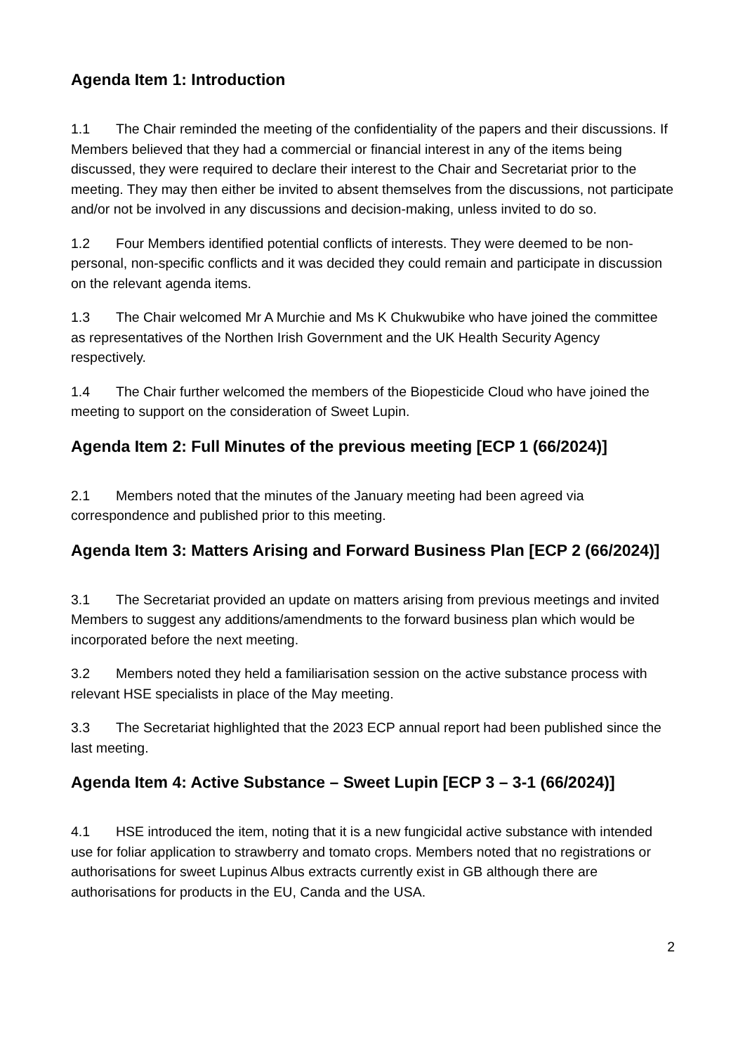Agenda Item 1: Introduction
1.1 The Chair reminded the meeting of the confidentiality of the papers and their discussions. If Members believed that they had a commercial or financial interest in any of the items being discussed, they were required to declare their interest to the Chair and Secretariat prior to the meeting. They may then either be invited to absent themselves from the discussions, not participate and/or not be involved in any discussions and decision-making, unless invited to do so.
1.2 Four Members identified potential conflicts of interests. They were deemed to be non-personal, non-specific conflicts and it was decided they could remain and participate in discussion on the relevant agenda items.
1.3 The Chair welcomed Mr A Murchie and Ms K Chukwubike who have joined the committee as representatives of the Northen Irish Government and the UK Health Security Agency respectively.
1.4 The Chair further welcomed the members of the Biopesticide Cloud who have joined the meeting to support on the consideration of Sweet Lupin.
Agenda Item 2: Full Minutes of the previous meeting [ECP 1 (66/2024)]
2.1 Members noted that the minutes of the January meeting had been agreed via correspondence and published prior to this meeting.
Agenda Item 3: Matters Arising and Forward Business Plan [ECP 2 (66/2024)]
3.1 The Secretariat provided an update on matters arising from previous meetings and invited Members to suggest any additions/amendments to the forward business plan which would be incorporated before the next meeting.
3.2 Members noted they held a familiarisation session on the active substance process with relevant HSE specialists in place of the May meeting.
3.3 The Secretariat highlighted that the 2023 ECP annual report had been published since the last meeting.
Agenda Item 4: Active Substance – Sweet Lupin [ECP 3 – 3-1 (66/2024)]
4.1 HSE introduced the item, noting that it is a new fungicidal active substance with intended use for foliar application to strawberry and tomato crops. Members noted that no registrations or authorisations for sweet Lupinus Albus extracts currently exist in GB although there are authorisations for products in the EU, Canda and the USA.
2